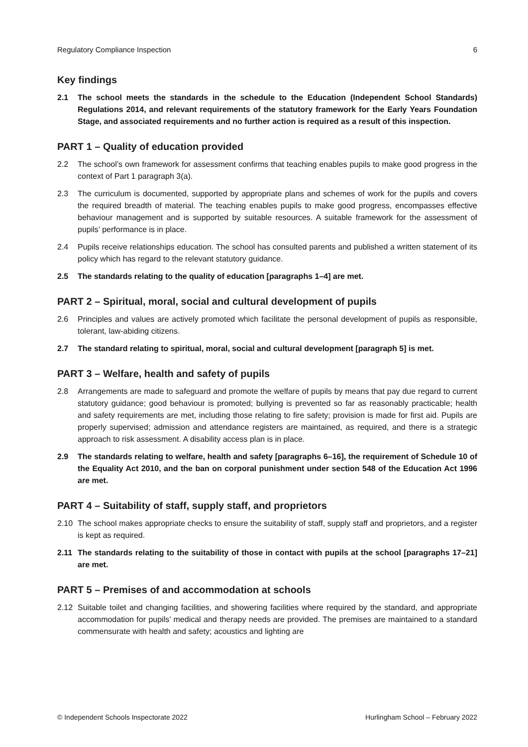Regulatory Compliance Inspection 6
Key findings
2.1 The school meets the standards in the schedule to the Education (Independent School Standards) Regulations 2014, and relevant requirements of the statutory framework for the Early Years Foundation Stage, and associated requirements and no further action is required as a result of this inspection.
PART 1 – Quality of education provided
2.2 The school’s own framework for assessment confirms that teaching enables pupils to make good progress in the context of Part 1 paragraph 3(a).
2.3 The curriculum is documented, supported by appropriate plans and schemes of work for the pupils and covers the required breadth of material. The teaching enables pupils to make good progress, encompasses effective behaviour management and is supported by suitable resources. A suitable framework for the assessment of pupils’ performance is in place.
2.4 Pupils receive relationships education. The school has consulted parents and published a written statement of its policy which has regard to the relevant statutory guidance.
2.5 The standards relating to the quality of education [paragraphs 1–4] are met.
PART 2 – Spiritual, moral, social and cultural development of pupils
2.6 Principles and values are actively promoted which facilitate the personal development of pupils as responsible, tolerant, law-abiding citizens.
2.7 The standard relating to spiritual, moral, social and cultural development [paragraph 5] is met.
PART 3 – Welfare, health and safety of pupils
2.8 Arrangements are made to safeguard and promote the welfare of pupils by means that pay due regard to current statutory guidance; good behaviour is promoted; bullying is prevented so far as reasonably practicable; health and safety requirements are met, including those relating to fire safety; provision is made for first aid. Pupils are properly supervised; admission and attendance registers are maintained, as required, and there is a strategic approach to risk assessment. A disability access plan is in place.
2.9 The standards relating to welfare, health and safety [paragraphs 6–16], the requirement of Schedule 10 of the Equality Act 2010, and the ban on corporal punishment under section 548 of the Education Act 1996 are met.
PART 4 – Suitability of staff, supply staff, and proprietors
2.10 The school makes appropriate checks to ensure the suitability of staff, supply staff and proprietors, and a register is kept as required.
2.11 The standards relating to the suitability of those in contact with pupils at the school [paragraphs 17–21] are met.
PART 5 – Premises of and accommodation at schools
2.12 Suitable toilet and changing facilities, and showering facilities where required by the standard, and appropriate accommodation for pupils’ medical and therapy needs are provided. The premises are maintained to a standard commensurate with health and safety; acoustics and lighting are
© Independent Schools Inspectorate 2022 Hurlingham School – February 2022